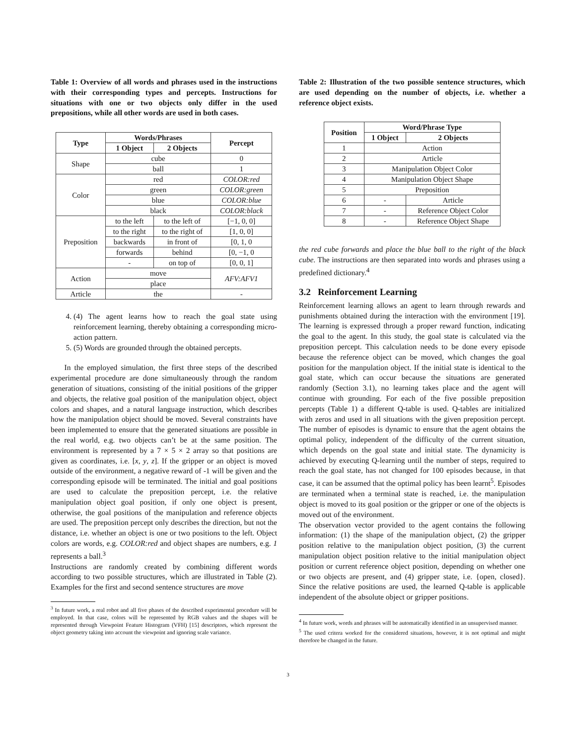Table 1: Overview of all words and phrases used in the instructions with their corresponding types and percepts. Instructions for situations with one or two objects only differ in the used prepositions, while all other words are used in both cases.
| Type | Words/Phrases | | Percept |
| --- | --- | --- | --- |
| | 1 Object | 2 Objects | |
| Shape | cube | | 0 |
| | ball | | 1 |
| Color | red | | COLOR:red |
| | green | | COLOR:green |
| | blue | | COLOR:blue |
| | black | | COLOR:black |
| Preposition | to the left | to the left of | [−1, 0, 0] |
| | to the right | to the right of | [1, 0, 0] |
| | backwards | in front of | [0, 1, 0 |
| | forwards | behind | [0, −1, 0 |
| | - | on top of | [0, 0, 1] |
| Action | move | | AFV:AFV1 |
| | place | | |
| Article | the | | - |
4. (4) The agent learns how to reach the goal state using reinforcement learning, thereby obtaining a corresponding micro-action pattern.
5. (5) Words are grounded through the obtained percepts.
In the employed simulation, the first three steps of the described experimental procedure are done simultaneously through the random generation of situations, consisting of the initial positions of the gripper and objects, the relative goal position of the manipulation object, object colors and shapes, and a natural language instruction, which describes how the manipulation object should be moved. Several constraints have been implemented to ensure that the generated situations are possible in the real world, e.g. two objects can’t be at the same position. The environment is represented by a 7 × 5 × 2 array so that positions are given as coordinates, i.e. [x, y, z]. If the gripper or an object is moved outside of the environment, a negative reward of -1 will be given and the corresponding episode will be terminated. The initial and goal positions are used to calculate the preposition percept, i.e. the relative manipulation object goal position, if only one object is present, otherwise, the goal positions of the manipulation and reference objects are used. The preposition percept only describes the direction, but not the distance, i.e. whether an object is one or two positions to the left. Object colors are words, e.g. COLOR:red and object shapes are numbers, e.g. 1 represents a ball.<sup>3</sup>
Instructions are randomly created by combining different words according to two possible structures, which are illustrated in Table (2). Examples for the first and second sentence structures are move
<sup>3</sup> In future work, a real robot and all five phases of the described experimental procedure will be employed. In that case, colors will be represented by RGB values and the shapes will be represented through Viewpoint Feature Histogram (VFH) [15] descriptors, which represent the object geometry taking into account the viewpoint and ignoring scale variance.
Table 2: Illustration of the two possible sentence structures, which are used depending on the number of objects, i.e. whether a reference object exists.
| Position | Word/Phrase Type | |
| --- | --- | --- |
| | 1 Object | 2 Objects |
| 1 | Action | |
| 2 | Article | |
| 3 | Manipulation Object Color | |
| 4 | Manipulation Object Shape | |
| 5 | Preposition | |
| 6 | - | Article |
| 7 | - | Reference Object Color |
| 8 | - | Reference Object Shape |
the red cube forwards and place the blue ball to the right of the black cube. The instructions are then separated into words and phrases using a predefined dictionary.<sup>4</sup>
3.2 Reinforcement Learning
Reinforcement learning allows an agent to learn through rewards and punishments obtained during the interaction with the environment [19]. The learning is expressed through a proper reward function, indicating the goal to the agent. In this study, the goal state is calculated via the preposition percept. This calculation needs to be done every episode because the reference object can be moved, which changes the goal position for the manpulation object. If the initial state is identical to the goal state, which can occur because the situations are generated randomly (Section 3.1), no learning takes place and the agent will continue with grounding. For each of the five possible preposition percepts (Table 1) a different Q-table is used. Q-tables are initialized with zeros and used in all situations with the given preposition percept. The number of episodes is dynamic to ensure that the agent obtains the optimal policy, independent of the difficulty of the current situation, which depends on the goal state and initial state. The dynamicity is achieved by executing Q-learning until the number of steps, required to reach the goal state, has not changed for 100 episodes because, in that case, it can be assumed that the optimal policy has been learnt<sup>5</sup>. Episodes are terminated when a terminal state is reached, i.e. the manipulation object is moved to its goal position or the gripper or one of the objects is moved out of the environment.
The observation vector provided to the agent contains the following information: (1) the shape of the manipulation object, (2) the gripper position relative to the manipulation object position, (3) the current manipulation object position relative to the initial manipulation object position or current reference object position, depending on whether one or two objects are present, and (4) gripper state, i.e. {open, closed}. Since the relative positions are used, the learned Q-table is applicable independent of the absolute object or gripper positions.
<sup>4</sup> In future work, words and phrases will be automatically identified in an unsupervised manner.
<sup>5</sup> The used critera worked for the considered situations, however, it is not optimal and might therefore be changed in the future.
3